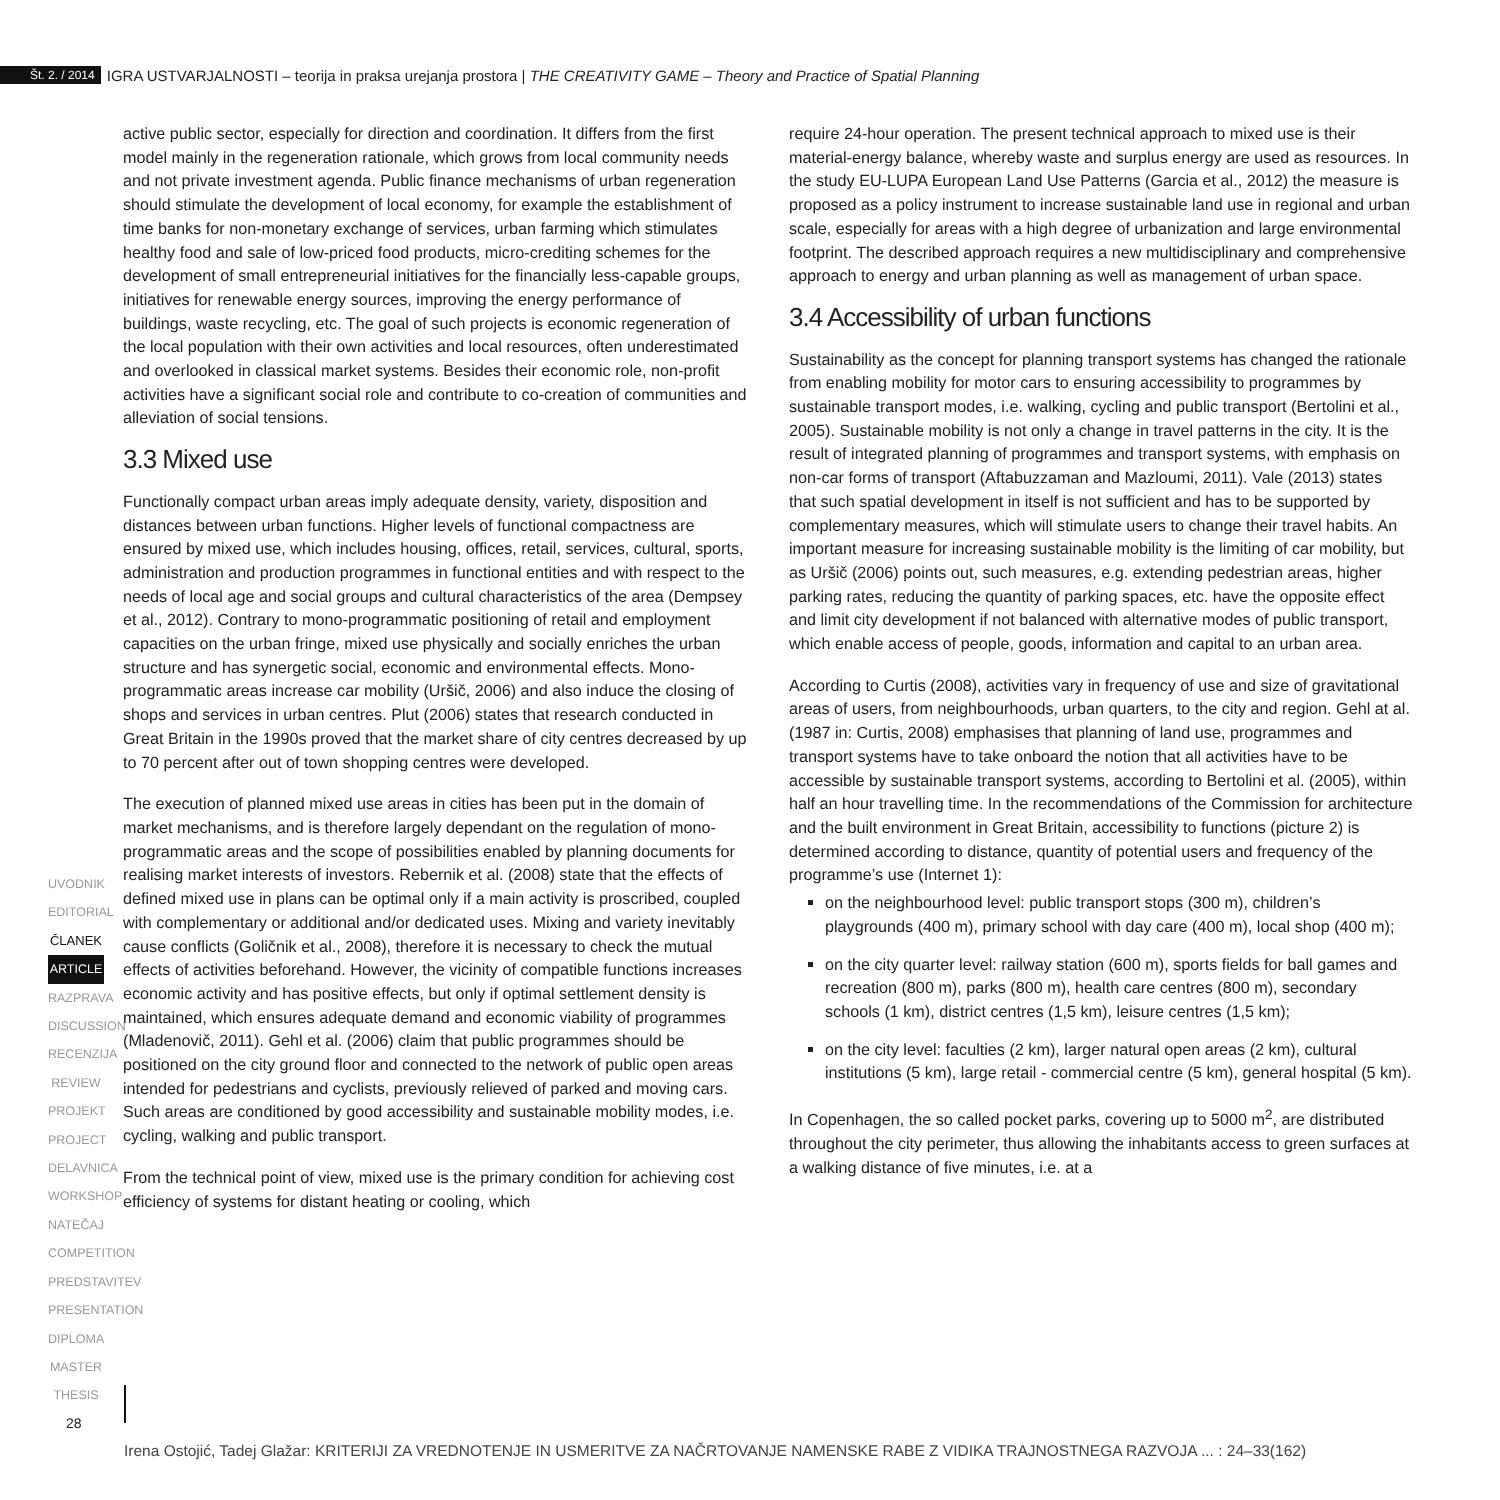Št. 2. / 2014 IGRA USTVARJALNOSTI – teorija in praksa urejanja prostora | THE CREATIVITY GAME – Theory and Practice of Spatial Planning
UVODNIK
EDITORIAL
ČLANEK
ARTICLE
RAZPRAVA
DISCUSSION
RECENZIJA
REVIEW
PROJEKT
PROJECT
DELAVNICA
WORKSHOP
NATEČAJ
COMPETITION
PREDSTAVITEV
PRESENTATION
DIPLOMA
MASTER THESIS
active public sector, especially for direction and coordination. It differs from the first model mainly in the regeneration rationale, which grows from local community needs and not private investment agenda. Public finance mechanisms of urban regeneration should stimulate the development of local economy, for example the establishment of time banks for non-monetary exchange of services, urban farming which stimulates healthy food and sale of low-priced food products, micro-crediting schemes for the development of small entrepreneurial initiatives for the financially less-capable groups, initiatives for renewable energy sources, improving the energy performance of buildings, waste recycling, etc. The goal of such projects is economic regeneration of the local population with their own activities and local resources, often underestimated and overlooked in classical market systems. Besides their economic role, non-profit activities have a significant social role and contribute to co-creation of communities and alleviation of social tensions.
3.3 Mixed use
Functionally compact urban areas imply adequate density, variety, disposition and distances between urban functions. Higher levels of functional compactness are ensured by mixed use, which includes housing, offices, retail, services, cultural, sports, administration and production programmes in functional entities and with respect to the needs of local age and social groups and cultural characteristics of the area (Dempsey et al., 2012). Contrary to mono-programmatic positioning of retail and employment capacities on the urban fringe, mixed use physically and socially enriches the urban structure and has synergetic social, economic and environmental effects. Mono-programmatic areas increase car mobility (Uršič, 2006) and also induce the closing of shops and services in urban centres. Plut (2006) states that research conducted in Great Britain in the 1990s proved that the market share of city centres decreased by up to 70 percent after out of town shopping centres were developed.
The execution of planned mixed use areas in cities has been put in the domain of market mechanisms, and is therefore largely dependant on the regulation of mono-programmatic areas and the scope of possibilities enabled by planning documents for realising market interests of investors. Rebernik et al. (2008) state that the effects of defined mixed use in plans can be optimal only if a main activity is proscribed, coupled with complementary or additional and/or dedicated uses. Mixing and variety inevitably cause conflicts (Goličnik et al., 2008), therefore it is necessary to check the mutual effects of activities beforehand. However, the vicinity of compatible functions increases economic activity and has positive effects, but only if optimal settlement density is maintained, which ensures adequate demand and economic viability of programmes (Mladenovič, 2011). Gehl et al. (2006) claim that public programmes should be positioned on the city ground floor and connected to the network of public open areas intended for pedestrians and cyclists, previously relieved of parked and moving cars. Such areas are conditioned by good accessibility and sustainable mobility modes, i.e. cycling, walking and public transport.
From the technical point of view, mixed use is the primary condition for achieving cost efficiency of systems for distant heating or cooling, which
require 24-hour operation. The present technical approach to mixed use is their material-energy balance, whereby waste and surplus energy are used as resources. In the study EU-LUPA European Land Use Patterns (Garcia et al., 2012) the measure is proposed as a policy instrument to increase sustainable land use in regional and urban scale, especially for areas with a high degree of urbanization and large environmental footprint. The described approach requires a new multidisciplinary and comprehensive approach to energy and urban planning as well as management of urban space.
3.4 Accessibility of urban functions
Sustainability as the concept for planning transport systems has changed the rationale from enabling mobility for motor cars to ensuring accessibility to programmes by sustainable transport modes, i.e. walking, cycling and public transport (Bertolini et al., 2005). Sustainable mobility is not only a change in travel patterns in the city. It is the result of integrated planning of programmes and transport systems, with emphasis on non-car forms of transport (Aftabuzzaman and Mazloumi, 2011). Vale (2013) states that such spatial development in itself is not sufficient and has to be supported by complementary measures, which will stimulate users to change their travel habits. An important measure for increasing sustainable mobility is the limiting of car mobility, but as Uršič (2006) points out, such measures, e.g. extending pedestrian areas, higher parking rates, reducing the quantity of parking spaces, etc. have the opposite effect and limit city development if not balanced with alternative modes of public transport, which enable access of people, goods, information and capital to an urban area.
According to Curtis (2008), activities vary in frequency of use and size of gravitational areas of users, from neighbourhoods, urban quarters, to the city and region. Gehl at al. (1987 in: Curtis, 2008) emphasises that planning of land use, programmes and transport systems have to take onboard the notion that all activities have to be accessible by sustainable transport systems, according to Bertolini et al. (2005), within half an hour travelling time. In the recommendations of the Commission for architecture and the built environment in Great Britain, accessibility to functions (picture 2) is determined according to distance, quantity of potential users and frequency of the programme’s use (Internet 1):
on the neighbourhood level: public transport stops (300 m), children’s playgrounds (400 m), primary school with day care (400 m), local shop (400 m);
on the city quarter level: railway station (600 m), sports fields for ball games and recreation (800 m), parks (800 m), health care centres (800 m), secondary schools (1 km), district centres (1,5 km), leisure centres (1,5 km);
on the city level: faculties (2 km), larger natural open areas (2 km), cultural institutions (5 km), large retail - commercial centre (5 km), general hospital (5 km).
In Copenhagen, the so called pocket parks, covering up to 5000 m<sup>2</sup>, are distributed throughout the city perimeter, thus allowing the inhabitants access to green surfaces at a walking distance of five minutes, i.e. at a
28
Irena Ostojić, Tadej Glažar: KRITERIJI ZA VREDNOTENJE IN USMERITVE ZA NAČRTOVANJE NAMENSKE RABE Z VIDIKA TRAJNOSTNEGA RAZVOJA ... : 24–33(162)